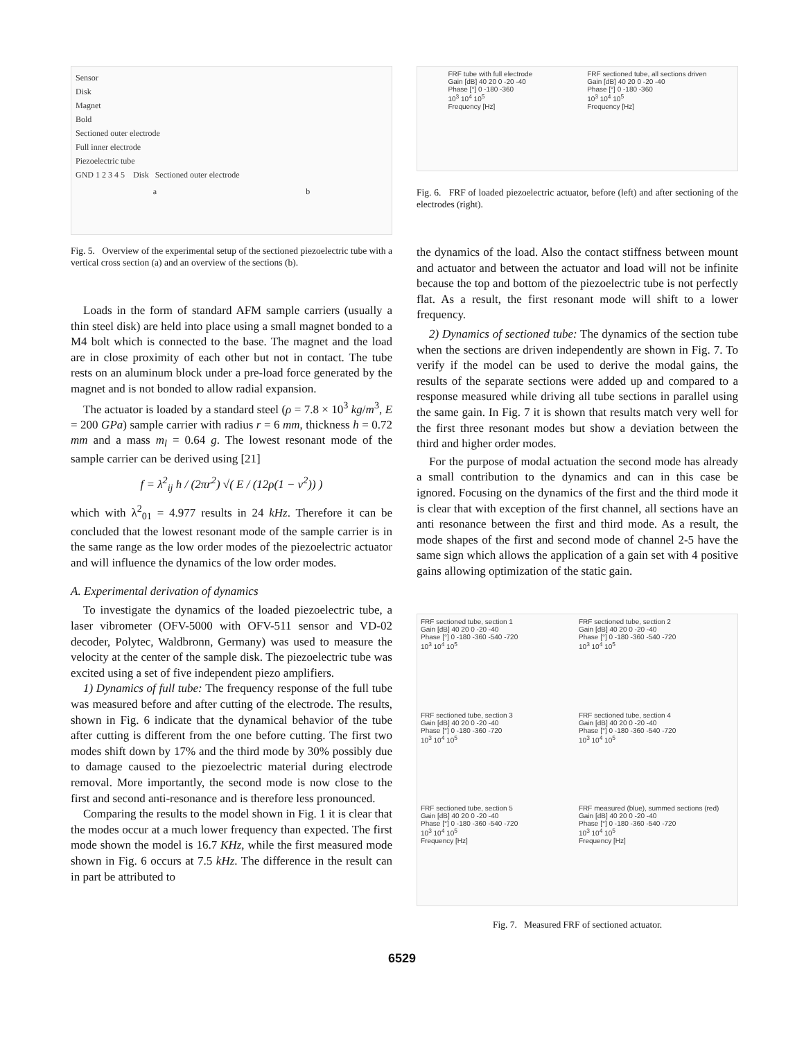Sensor
Disk
Magnet
Bold
Sectioned outer electrode
Full inner electrode
Piezoelectric tube
GND 1 2 3 4 5 Disk Sectioned outer electrode
a b
Fig. 5. Overview of the experimental setup of the sectioned piezoelectric tube with a vertical cross section (a) and an overview of the sections (b).
Loads in the form of standard AFM sample carriers (usually a thin steel disk) are held into place using a small magnet bonded to a M4 bolt which is connected to the base. The magnet and the load are in close proximity of each other but not in contact. The tube rests on an aluminum block under a pre-load force generated by the magnet and is not bonded to allow radial expansion.
The actuator is loaded by a standard steel (ρ = 7.8 × 10<sup>3</sup> kg/m<sup>3</sup>, E = 200 GPa) sample carrier with radius r = 6 mm, thickness h = 0.72 mm and a mass m<sub>l</sub> = 0.64 g. The lowest resonant mode of the sample carrier can be derived using [21]
f = λ<sup>2</sup><sub>ij</sub> h / (2πr<sup>2</sup>) √( E / (12ρ(1 − ν<sup>2</sup>)) )
which with λ<sup>2</sup><sub>01</sub> = 4.977 results in 24 kHz. Therefore it can be concluded that the lowest resonant mode of the sample carrier is in the same range as the low order modes of the piezoelectric actuator and will influence the dynamics of the low order modes.
A. Experimental derivation of dynamics
To investigate the dynamics of the loaded piezoelectric tube, a laser vibrometer (OFV-5000 with OFV-511 sensor and VD-02 decoder, Polytec, Waldbronn, Germany) was used to measure the velocity at the center of the sample disk. The piezoelectric tube was excited using a set of five independent piezo amplifiers.
1) Dynamics of full tube: The frequency response of the full tube was measured before and after cutting of the electrode. The results, shown in Fig. 6 indicate that the dynamical behavior of the tube after cutting is different from the one before cutting. The first two modes shift down by 17% and the third mode by 30% possibly due to damage caused to the piezoelectric material during electrode removal. More importantly, the second mode is now close to the first and second anti-resonance and is therefore less pronounced.
Comparing the results to the model shown in Fig. 1 it is clear that the modes occur at a much lower frequency than expected. The first mode shown the model is 16.7 KHz, while the first measured mode shown in Fig. 6 occurs at 7.5 kHz. The difference in the result can in part be attributed to
FRF tube with full electrode
Gain [dB] 40 20 0 -20 -40
Phase [°] 0 -180 -360
10<sup>3</sup> 10<sup>4</sup> 10<sup>5</sup>
Frequency [Hz]
FRF sectioned tube, all sections driven
Gain [dB] 40 20 0 -20 -40
Phase [°] 0 -180 -360
10<sup>3</sup> 10<sup>4</sup> 10<sup>5</sup>
Frequency [Hz]
Fig. 6. FRF of loaded piezoelectric actuator, before (left) and after sectioning of the electrodes (right).
the dynamics of the load. Also the contact stiffness between mount and actuator and between the actuator and load will not be infinite because the top and bottom of the piezoelectric tube is not perfectly flat. As a result, the first resonant mode will shift to a lower frequency.
2) Dynamics of sectioned tube: The dynamics of the section tube when the sections are driven independently are shown in Fig. 7. To verify if the model can be used to derive the modal gains, the results of the separate sections were added up and compared to a response measured while driving all tube sections in parallel using the same gain. In Fig. 7 it is shown that results match very well for the first three resonant modes but show a deviation between the third and higher order modes.
For the purpose of modal actuation the second mode has already a small contribution to the dynamics and can in this case be ignored. Focusing on the dynamics of the first and the third mode it is clear that with exception of the first channel, all sections have an anti resonance between the first and third mode. As a result, the mode shapes of the first and second mode of channel 2-5 have the same sign which allows the application of a gain set with 4 positive gains allowing optimization of the static gain.
FRF sectioned tube, section 1
Gain [dB] 40 20 0 -20 -40
Phase [°] 0 -180 -360 -540 -720
10<sup>3</sup> 10<sup>4</sup> 10<sup>5</sup>
FRF sectioned tube, section 2
Gain [dB] 40 20 0 -20 -40
Phase [°] 0 -180 -360 -540 -720
10<sup>3</sup> 10<sup>4</sup> 10<sup>5</sup>
FRF sectioned tube, section 3
Gain [dB] 40 20 0 -20 -40
Phase [°] 0 -180 -360 -720
10<sup>3</sup> 10<sup>4</sup> 10<sup>5</sup>
FRF sectioned tube, section 4
Gain [dB] 40 20 0 -20 -40
Phase [°] 0 -180 -360 -540 -720
10<sup>3</sup> 10<sup>4</sup> 10<sup>5</sup>
FRF sectioned tube, section 5
Gain [dB] 40 20 0 -20 -40
Phase [°] 0 -180 -360 -540 -720
10<sup>3</sup> 10<sup>4</sup> 10<sup>5</sup>
Frequency [Hz]
FRF measured (blue), summed sections (red)
Gain [dB] 40 20 0 -20 -40
Phase [°] 0 -180 -360 -540 -720
10<sup>3</sup> 10<sup>4</sup> 10<sup>5</sup>
Frequency [Hz]
Fig. 7. Measured FRF of sectioned actuator.
6529